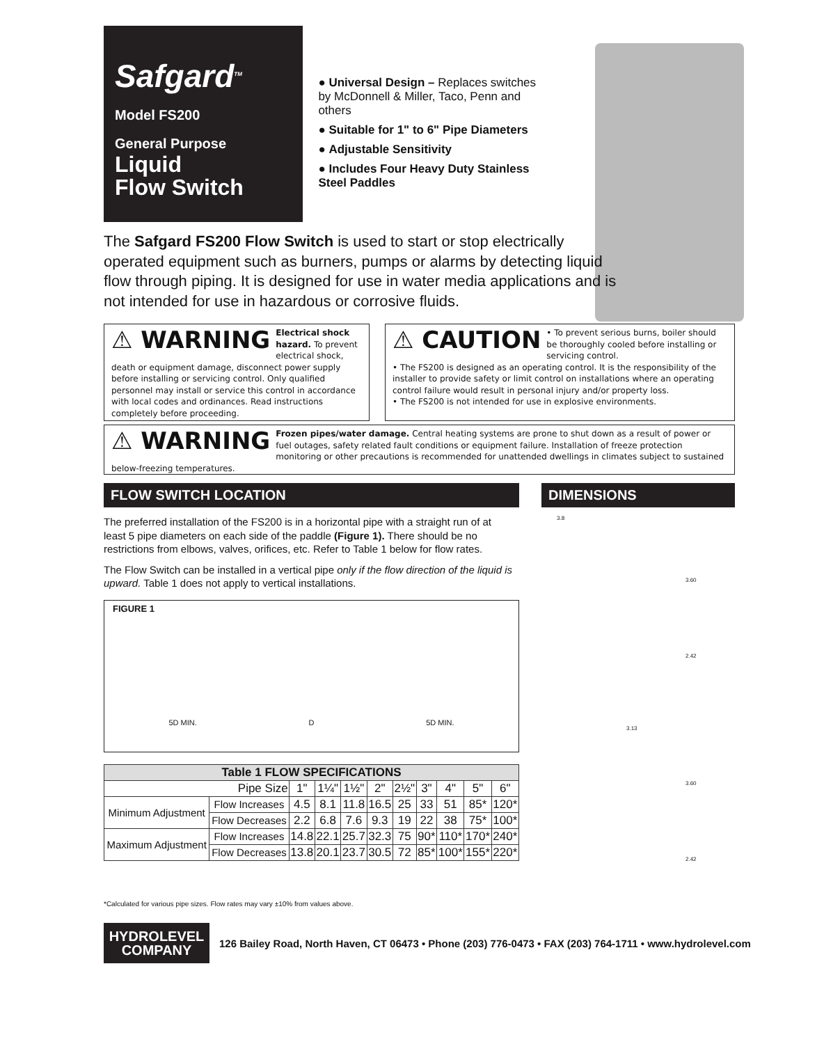Safgard<sup>TM</sup>
Model FS200
General Purpose
Liquid
Flow Switch
● Universal Design – Replaces switches by McDonnell & Miller, Taco, Penn and others
● Suitable for 1" to 6" Pipe Diameters
● Adjustable Sensitivity
● Includes Four Heavy Duty Stainless Steel Paddles
The Safgard FS200 Flow Switch is used to start or stop electrically operated equipment such as burners, pumps or alarms by detecting liquid flow through piping. It is designed for use in water media applications and is not intended for use in hazardous or corrosive fluids.
⚠ WARNING Electrical shock hazard. To prevent electrical shock, death or equipment damage, disconnect power supply before installing or servicing control. Only qualified personnel may install or service this control in accordance with local codes and ordinances. Read instructions completely before proceeding.
⚠ CAUTION • To prevent serious burns, boiler should be thoroughly cooled before installing or servicing control.
• The FS200 is designed as an operating control. It is the responsibility of the installer to provide safety or limit control on installations where an operating control failure would result in personal injury and/or property loss.
• The FS200 is not intended for use in explosive environments.
⚠ WARNING Frozen pipes/water damage. Central heating systems are prone to shut down as a result of power or fuel outages, safety related fault conditions or equipment failure. Installation of freeze protection monitoring or other precautions is recommended for unattended dwellings in climates subject to sustained below-freezing temperatures.
FLOW SWITCH LOCATION DIMENSIONS
The preferred installation of the FS200 is in a horizontal pipe with a straight run of at least 5 pipe diameters on each side of the paddle (Figure 1). There should be no restrictions from elbows, valves, orifices, etc. Refer to Table 1 below for flow rates.
The Flow Switch can be installed in a vertical pipe only if the flow direction of the liquid is upward. Table 1 does not apply to vertical installations.
FIGURE 1
5D MIN. D 5D MIN.
| Table 1 FLOW SPECIFICATIONS | | | | | | | | | | |
| --- | --- | --- | --- | --- | --- | --- | --- | --- | --- | --- |
| Pipe Size | | 1" | 1¼" | 1½" | 2" | 2½" | 3" | 4" | 5" | 6" |
| Minimum Adjustment | Flow Increases | 4.5 | 8.1 | 11.8 | 16.5 | 25 | 33 | 51 | 85* | 120* |
| | Flow Decreases | 2.2 | 6.8 | 7.6 | 9.3 | 19 | 22 | 38 | 75* | 100* |
| Maximum Adjustment | Flow Increases | 14.8 | 22.1 | 25.7 | 32.3 | 75 | 90* | 110* | 170* | 240* |
| | Flow Decreases | 13.8 | 20.1 | 23.7 | 30.5 | 72 | 85* | 100* | 155* | 220* |
*Calculated for various pipe sizes. Flow rates may vary ±10% from values above.
3.8
3.60
2.42
3.13
3.60
2.42
HYDROLEVEL
COMPANY
126 Bailey Road, North Haven, CT 06473 • Phone (203) 776-0473 • FAX (203) 764-1711 • www.hydrolevel.com